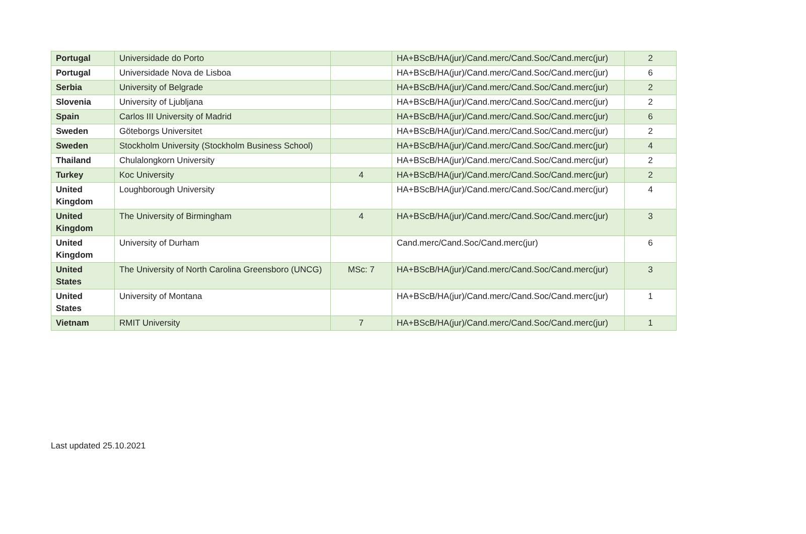| Portugal | Universidade do Porto | | HA+BScB/HA(jur)/Cand.merc/Cand.Soc/Cand.merc(jur) | 2 |
| Portugal | Universidade Nova de Lisboa | | HA+BScB/HA(jur)/Cand.merc/Cand.Soc/Cand.merc(jur) | 6 |
| Serbia | University of Belgrade | | HA+BScB/HA(jur)/Cand.merc/Cand.Soc/Cand.merc(jur) | 2 |
| Slovenia | University of Ljubljana | | HA+BScB/HA(jur)/Cand.merc/Cand.Soc/Cand.merc(jur) | 2 |
| Spain | Carlos III University of Madrid | | HA+BScB/HA(jur)/Cand.merc/Cand.Soc/Cand.merc(jur) | 6 |
| Sweden | Göteborgs Universitet | | HA+BScB/HA(jur)/Cand.merc/Cand.Soc/Cand.merc(jur) | 2 |
| Sweden | Stockholm University (Stockholm Business School) | | HA+BScB/HA(jur)/Cand.merc/Cand.Soc/Cand.merc(jur) | 4 |
| Thailand | Chulalongkorn University | | HA+BScB/HA(jur)/Cand.merc/Cand.Soc/Cand.merc(jur) | 2 |
| Turkey | Koc University | 4 | HA+BScB/HA(jur)/Cand.merc/Cand.Soc/Cand.merc(jur) | 2 |
| United Kingdom | Loughborough University | | HA+BScB/HA(jur)/Cand.merc/Cand.Soc/Cand.merc(jur) | 4 |
| United Kingdom | The University of Birmingham | 4 | HA+BScB/HA(jur)/Cand.merc/Cand.Soc/Cand.merc(jur) | 3 |
| United Kingdom | University of Durham | | Cand.merc/Cand.Soc/Cand.merc(jur) | 6 |
| United States | The University of North Carolina Greensboro (UNCG) | MSc: 7 | HA+BScB/HA(jur)/Cand.merc/Cand.Soc/Cand.merc(jur) | 3 |
| United States | University of Montana | | HA+BScB/HA(jur)/Cand.merc/Cand.Soc/Cand.merc(jur) | 1 |
| Vietnam | RMIT University | 7 | HA+BScB/HA(jur)/Cand.merc/Cand.Soc/Cand.merc(jur) | 1 |
Last updated 25.10.2021